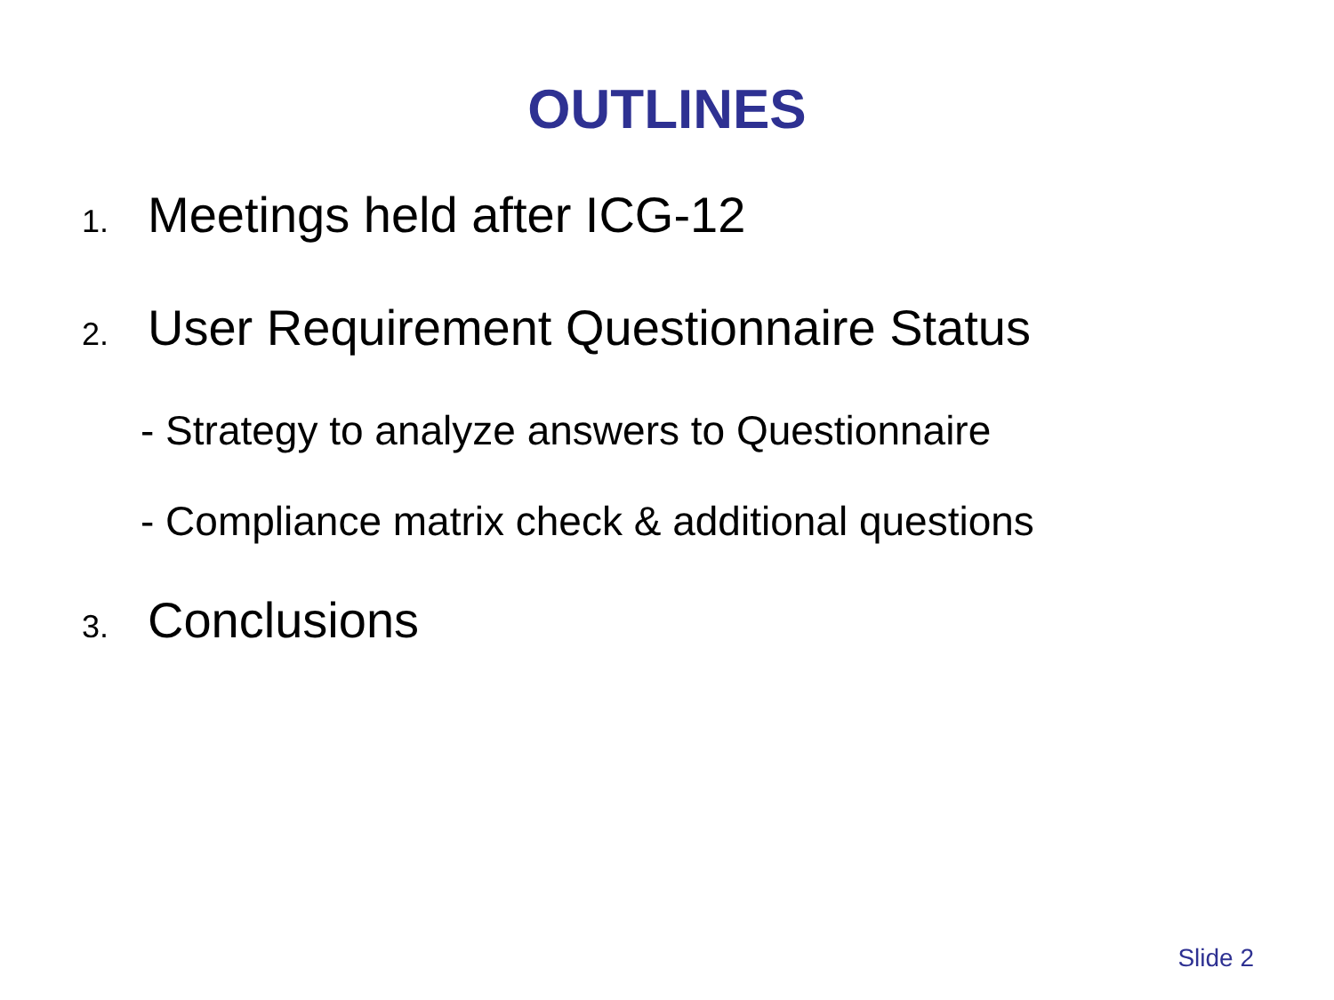OUTLINES
1. Meetings held after ICG-12
2. User Requirement Questionnaire Status
- Strategy to analyze answers to Questionnaire
- Compliance matrix check & additional questions
3. Conclusions
Slide 2